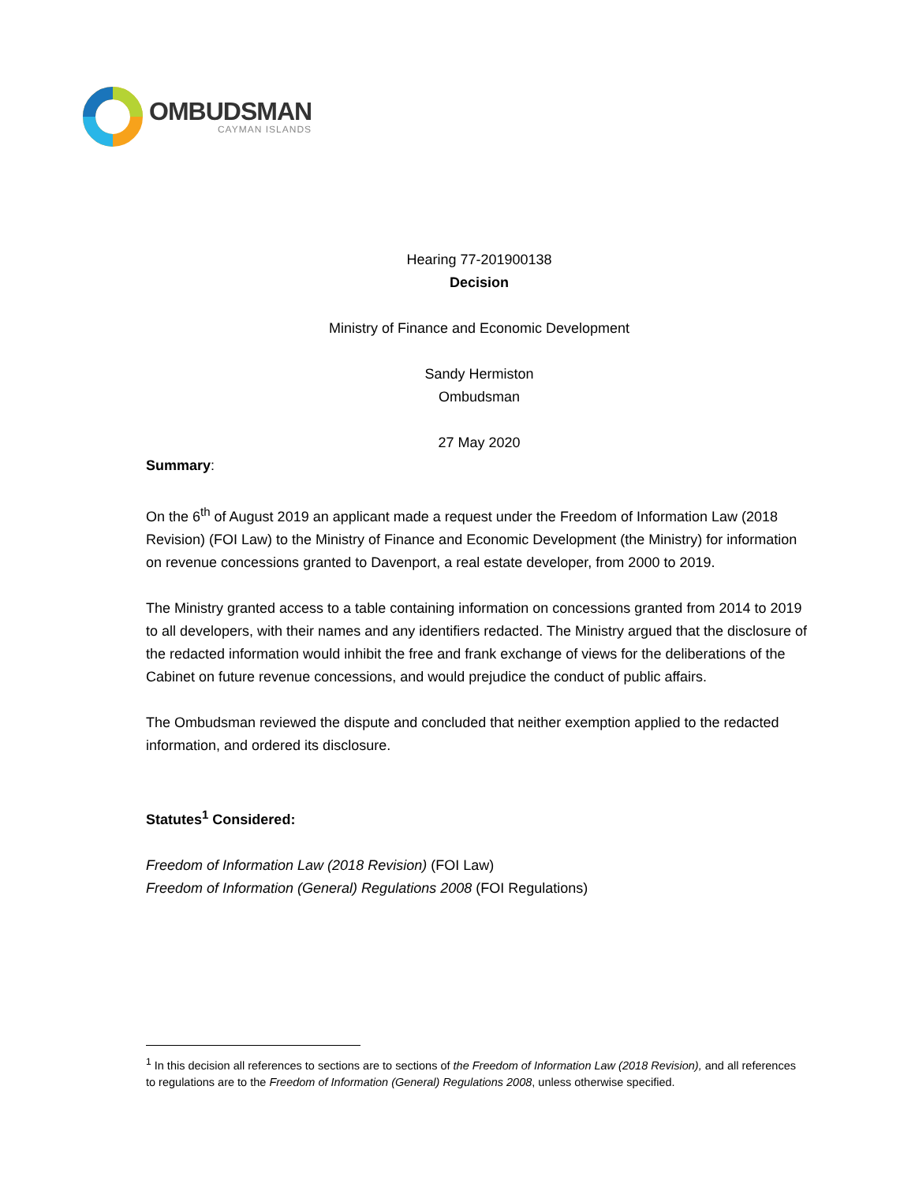OMBUDSMAN
CAYMAN ISLANDS
Hearing 77-201900138
Decision
Ministry of Finance and Economic Development
Sandy Hermiston
Ombudsman
27 May 2020
Summary:
On the 6<sup>th</sup> of August 2019 an applicant made a request under the Freedom of Information Law (2018 Revision) (FOI Law) to the Ministry of Finance and Economic Development (the Ministry) for information on revenue concessions granted to Davenport, a real estate developer, from 2000 to 2019.
The Ministry granted access to a table containing information on concessions granted from 2014 to 2019 to all developers, with their names and any identifiers redacted. The Ministry argued that the disclosure of the redacted information would inhibit the free and frank exchange of views for the deliberations of the Cabinet on future revenue concessions, and would prejudice the conduct of public affairs.
The Ombudsman reviewed the dispute and concluded that neither exemption applied to the redacted information, and ordered its disclosure.
Statutes<sup>1</sup> Considered:
Freedom of Information Law (2018 Revision) (FOI Law)
Freedom of Information (General) Regulations 2008 (FOI Regulations)
<sup>1</sup> In this decision all references to sections are to sections of the Freedom of Information Law (2018 Revision), and all references to regulations are to the Freedom of Information (General) Regulations 2008, unless otherwise specified.